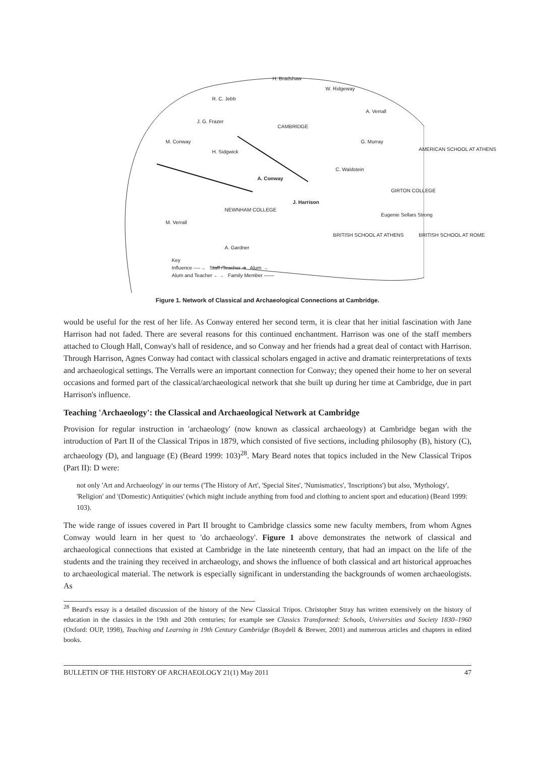H. Bradshaw
W. Ridgeway
R. C. Jebb
A. Verrall
J. G. Frazer
CAMBRIDGE
M. Conway G. Murray
H. Sidgwick AMERICAN SCHOOL AT ATHENS
C. Waldstein
A. Conway
GIRTON COLLEGE
J. Harrison
NEWNHAM COLLEGE
Eugenie Sellars Strong
M. Verrall
BRITISH SCHOOL AT ATHENS BRITISH SCHOOL AT ROME
A. Gardner
Key
Influence ----→ Staff /Teacher ➔ Alum →
Alum and Teacher ←→ Family Member ——
Figure 1. Network of Classical and Archaeological Connections at Cambridge.
would be useful for the rest of her life. As Conway entered her second term, it is clear that her initial fascination with Jane Harrison had not faded. There are several reasons for this continued enchantment. Harrison was one of the staff members attached to Clough Hall, Conway's hall of residence, and so Conway and her friends had a great deal of contact with Harrison. Through Harrison, Agnes Conway had contact with classical scholars engaged in active and dramatic reinterpretations of texts and archaeological settings. The Verralls were an important connection for Conway; they opened their home to her on several occasions and formed part of the classical/archaeological network that she built up during her time at Cambridge, due in part Harrison's influence.
Teaching 'Archaeology': the Classical and Archaeological Network at Cambridge
Provision for regular instruction in 'archaeology' (now known as classical archaeology) at Cambridge began with the introduction of Part II of the Classical Tripos in 1879, which consisted of five sections, including philosophy (B), history (C), archaeology (D), and language (E) (Beard 1999: 103)<sup>28</sup>. Mary Beard notes that topics included in the New Classical Tripos (Part II): D were:
not only 'Art and Archaeology' in our terms ('The History of Art', 'Special Sites', 'Numismatics', 'Inscriptions') but also, 'Mythology', 'Religion' and '(Domestic) Antiquities' (which might include anything from food and clothing to ancient sport and education) (Beard 1999: 103).
The wide range of issues covered in Part II brought to Cambridge classics some new faculty members, from whom Agnes Conway would learn in her quest to 'do archaeology'. Figure 1 above demonstrates the network of classical and archaeological connections that existed at Cambridge in the late nineteenth century, that had an impact on the life of the students and the training they received in archaeology, and shows the influence of both classical and art historical approaches to archaeological material. The network is especially significant in understanding the backgrounds of women archaeologists. As
<sup>28</sup> Beard's essay is a detailed discussion of the history of the New Classical Tripos. Christopher Stray has written extensively on the history of education in the classics in the 19th and 20th centuries; for example see Classics Transformed: Schools, Universities and Society 1830–1960 (Oxford: OUP, 1998), Teaching and Learning in 19th Century Cambridge (Boydell & Brewer, 2001) and numerous articles and chapters in edited books.
BULLETIN OF THE HISTORY OF ARCHAEOLOGY 21(1) May 2011 47